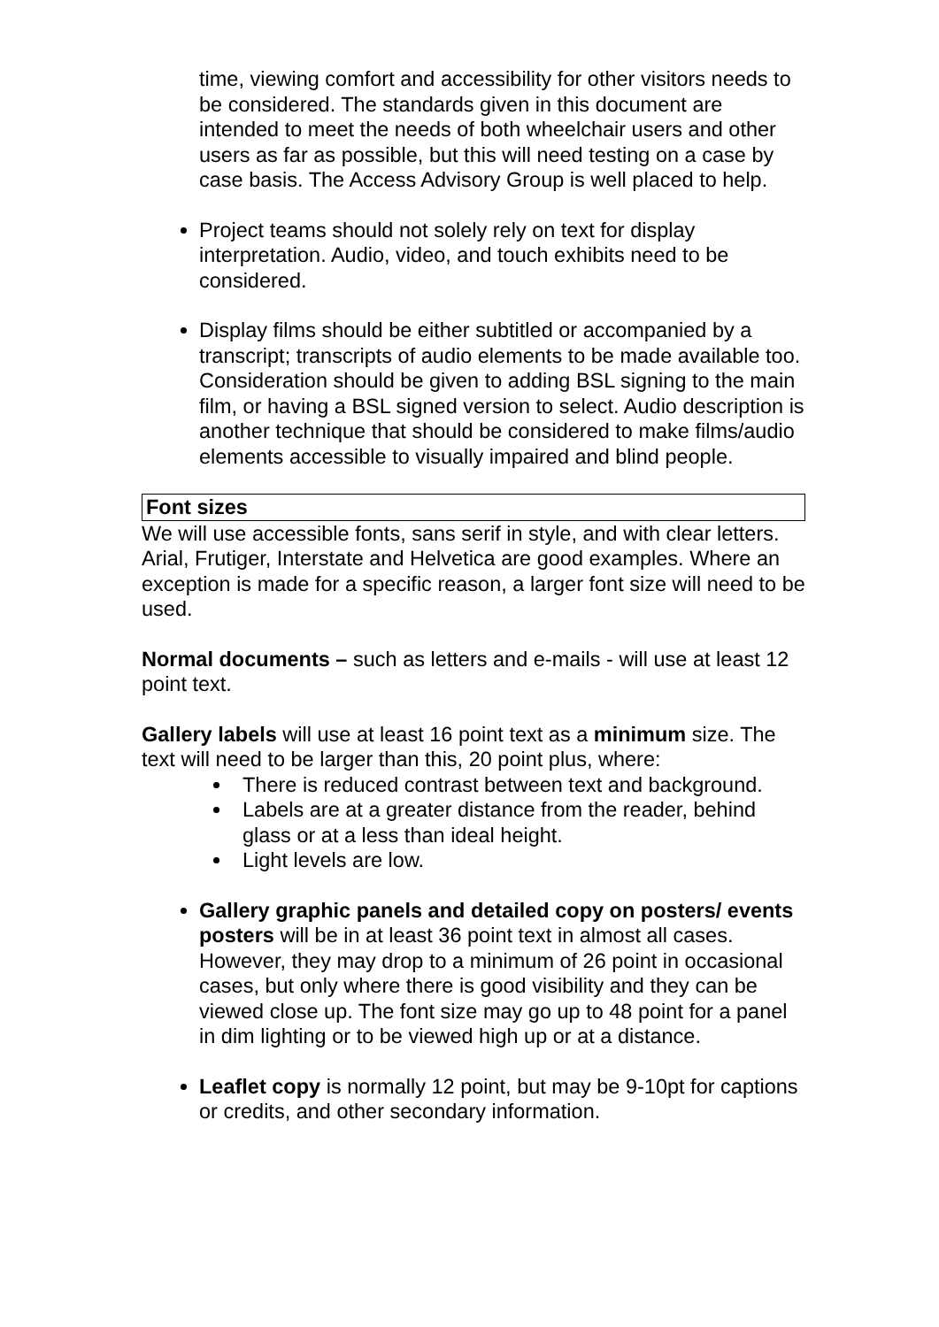time, viewing comfort and accessibility for other visitors needs to be considered. The standards given in this document are intended to meet the needs of both wheelchair users and other users as far as possible, but this will need testing on a case by case basis. The Access Advisory Group is well placed to help.
Project teams should not solely rely on text for display interpretation. Audio, video, and touch exhibits need to be considered.
Display films should be either subtitled or accompanied by a transcript; transcripts of audio elements to be made available too. Consideration should be given to adding BSL signing to the main film, or having a BSL signed version to select. Audio description is another technique that should be considered to make films/audio elements accessible to visually impaired and blind people.
Font sizes
We will use accessible fonts, sans serif in style, and with clear letters. Arial, Frutiger, Interstate and Helvetica are good examples. Where an exception is made for a specific reason, a larger font size will need to be used.
Normal documents – such as letters and e-mails - will use at least 12 point text.
Gallery labels will use at least 16 point text as a minimum size. The text will need to be larger than this, 20 point plus, where:
There is reduced contrast between text and background.
Labels are at a greater distance from the reader, behind glass or at a less than ideal height.
Light levels are low.
Gallery graphic panels and detailed copy on posters/ events posters will be in at least 36 point text in almost all cases. However, they may drop to a minimum of 26 point in occasional cases, but only where there is good visibility and they can be viewed close up. The font size may go up to 48 point for a panel in dim lighting or to be viewed high up or at a distance.
Leaflet copy is normally 12 point, but may be 9-10pt for captions or credits, and other secondary information.